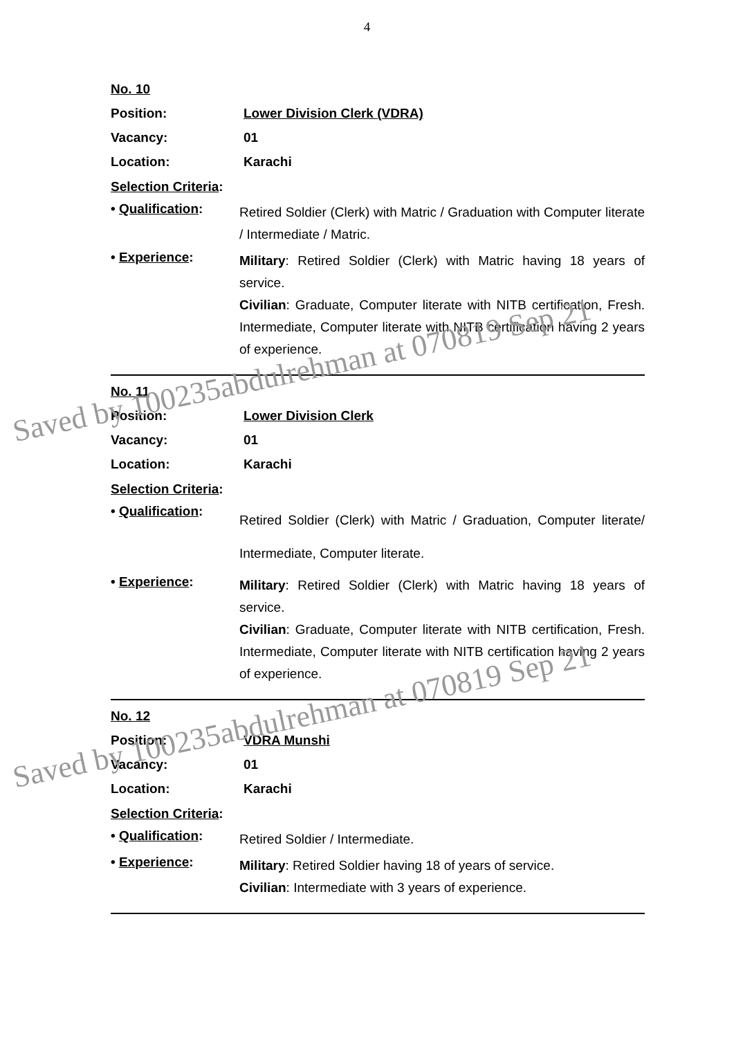4
No. 10
Position: Lower Division Clerk (VDRA)
Vacancy: 01
Location: Karachi
Selection Criteria:
• Qualification: Retired Soldier (Clerk) with Matric / Graduation with Computer literate / Intermediate / Matric.
• Experience: Military: Retired Soldier (Clerk) with Matric having 18 years of service.
Civilian: Graduate, Computer literate with NITB certification, Fresh. Intermediate, Computer literate with NITB certification having 2 years of experience.
No. 11
Position: Lower Division Clerk
Vacancy: 01
Location: Karachi
Selection Criteria:
• Qualification: Retired Soldier (Clerk) with Matric / Graduation, Computer literate/ Intermediate, Computer literate.
• Experience: Military: Retired Soldier (Clerk) with Matric having 18 years of service.
Civilian: Graduate, Computer literate with NITB certification, Fresh. Intermediate, Computer literate with NITB certification having 2 years of experience.
No. 12
Position: VDRA Munshi
Vacancy: 01
Location: Karachi
Selection Criteria:
• Qualification: Retired Soldier / Intermediate.
• Experience: Military: Retired Soldier having 18 of years of service.
Civilian: Intermediate with 3 years of experience.
Saved by 100235abdulrehman at 070819 Sep 21
Saved by 100235abdulrehman at 070819 Sep 21